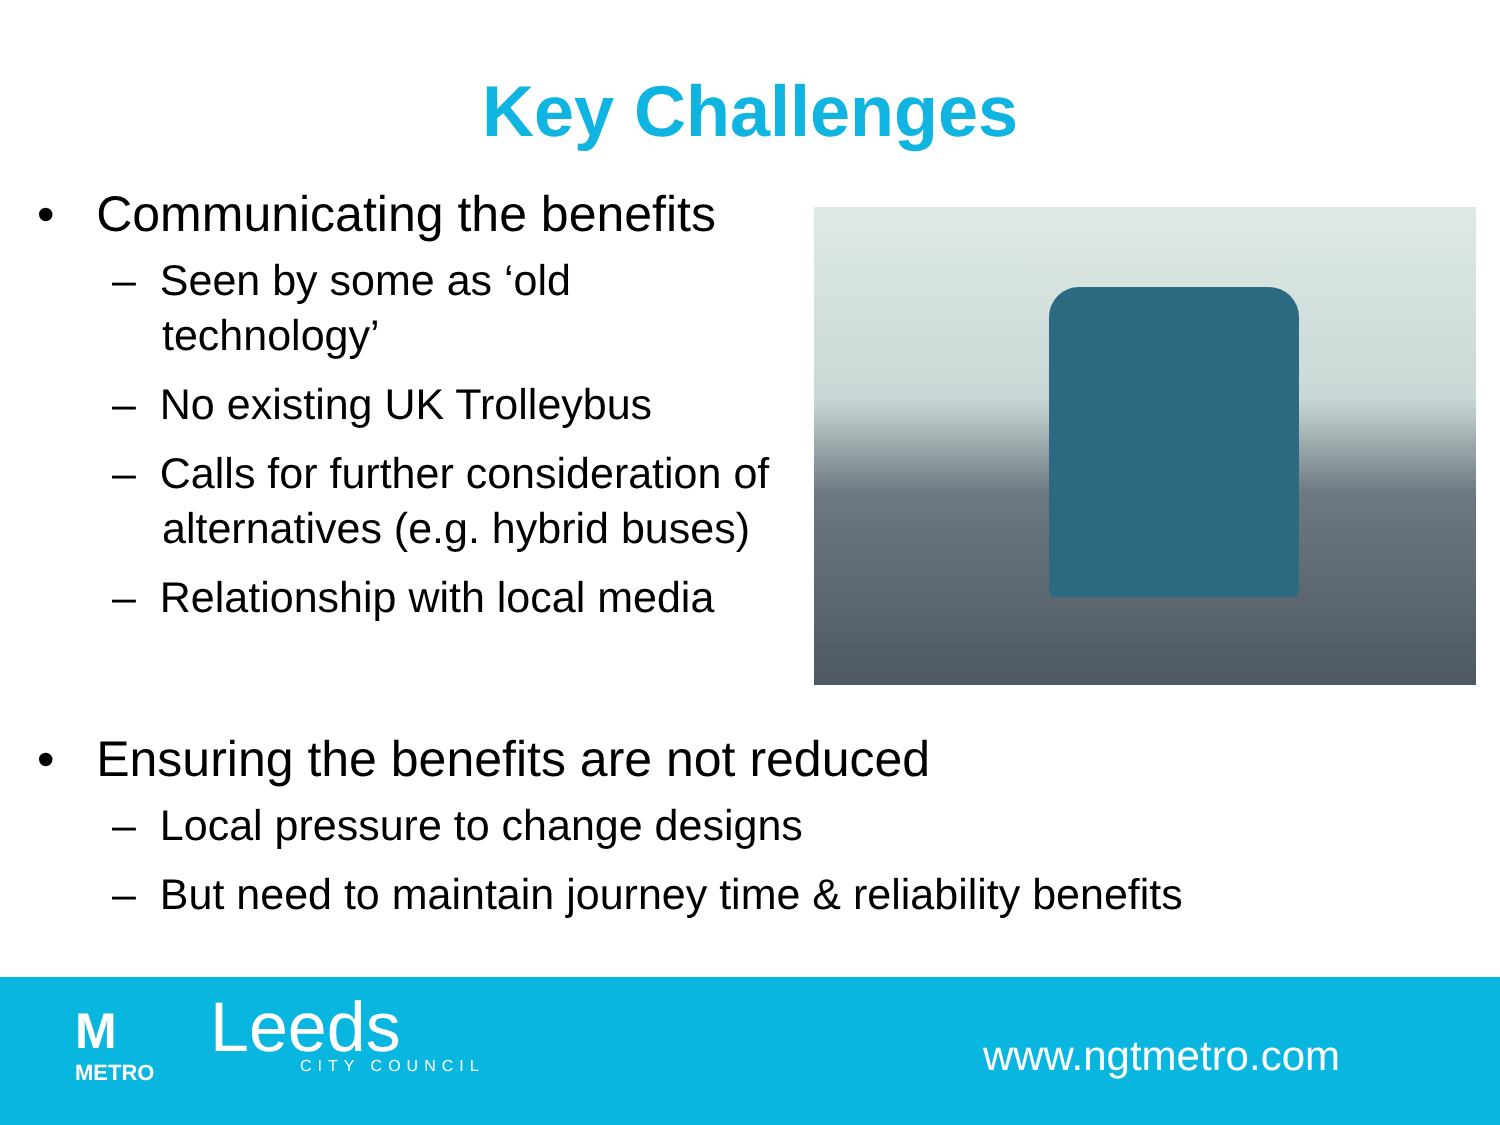Key Challenges
• Communicating the benefits
– Seen by some as ‘old technology’
– No existing UK Trolleybus
– Calls for further consideration of alternatives (e.g. hybrid buses)
– Relationship with local media
• Ensuring the benefits are not reduced
– Local pressure to change designs
– But need to maintain journey time & reliability benefits
M
METRO
Leeds
CITY COUNCIL
www.ngtmetro.com